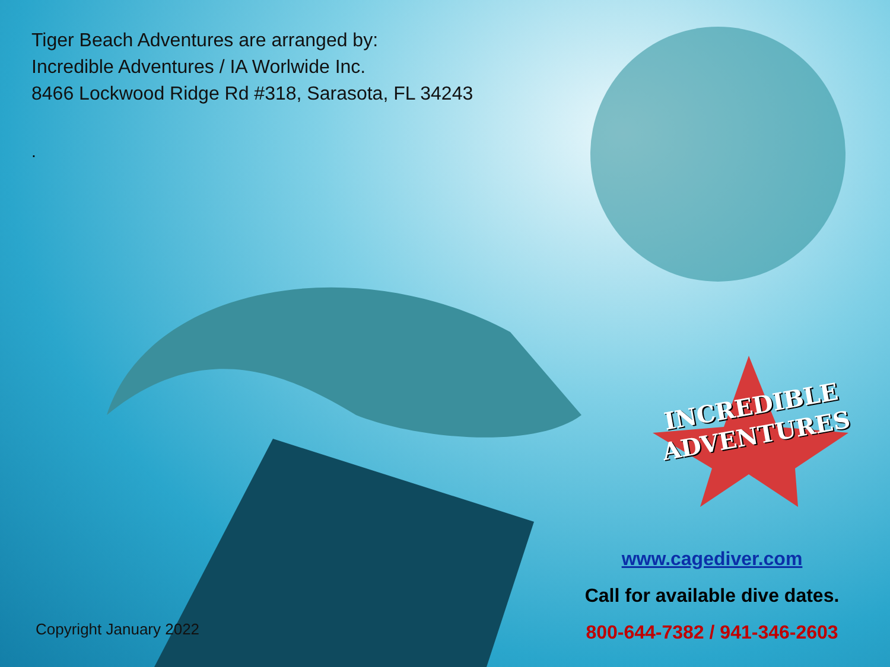Tiger Beach Adventures are arranged by:
Incredible Adventures / IA Worlwide Inc.
8466 Lockwood Ridge Rd #318, Sarasota, FL 34243
.
INCREDIBLE
ADVENTURES
Copyright January 2022
www.cagediver.com
Call for available dive dates.
800-644-7382 / 941-346-2603